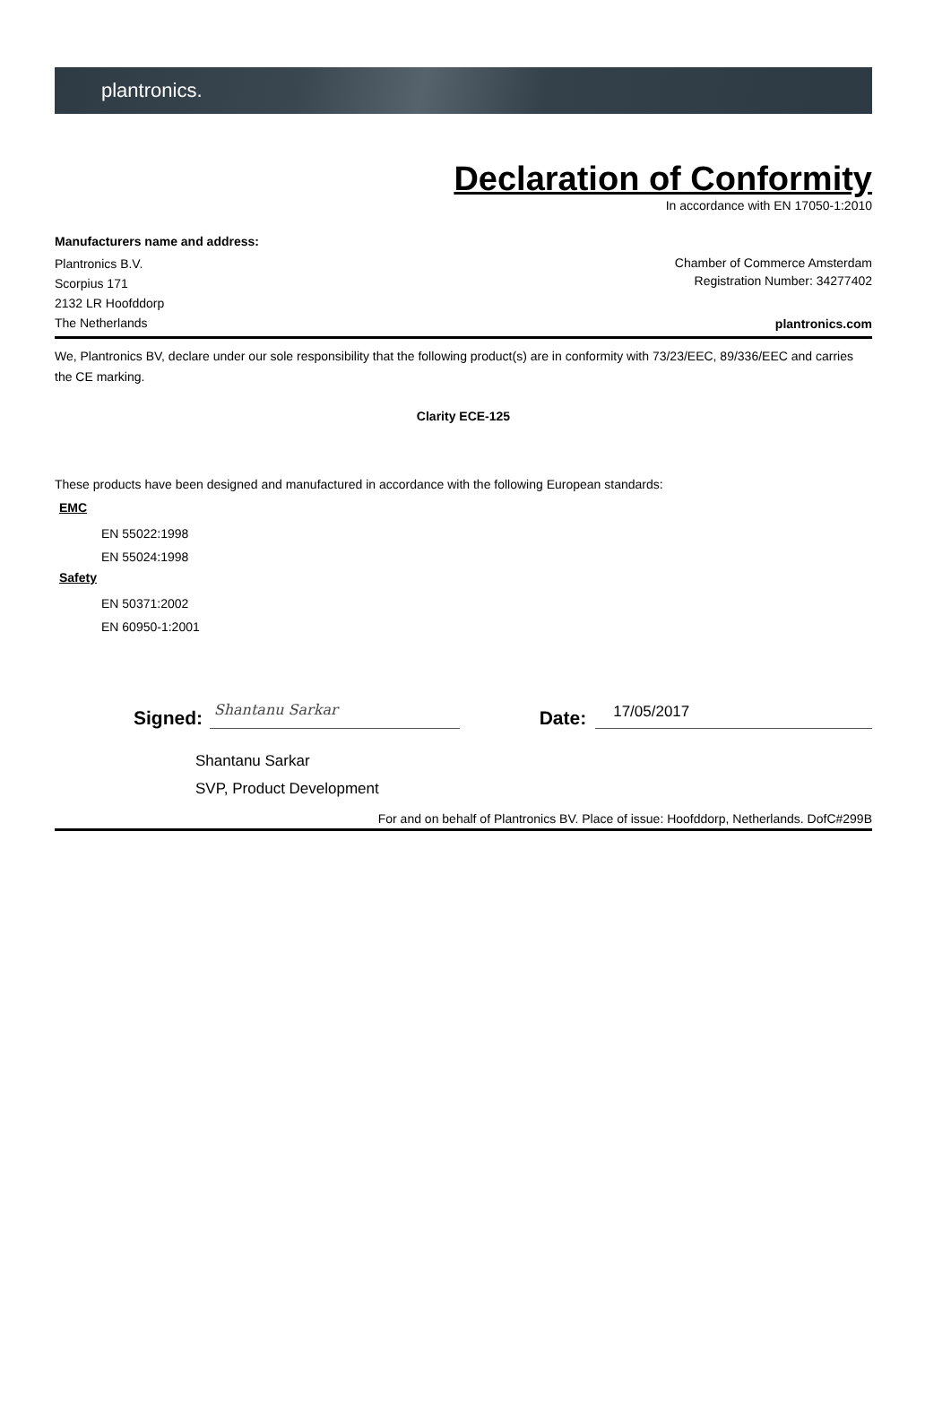plantronics.
Declaration of Conformity
In accordance with EN 17050-1:2010
Manufacturers name and address:
Plantronics B.V.
Scorpius 171
2132 LR Hoofddorp
The Netherlands
Chamber of Commerce Amsterdam
Registration Number: 34277402
plantronics.com
We, Plantronics BV, declare under our sole responsibility that the following product(s) are in conformity with 73/23/EEC, 89/336/EEC and carries the CE marking.
Clarity ECE-125
These products have been designed and manufactured in accordance with the following European standards:
EMC
EN 55022:1998
EN 55024:1998
Safety
EN 50371:2002
EN 60950-1:2001
Signed:
Shantanu Sarkar
Date:
17/05/2017
Shantanu Sarkar
SVP, Product Development
For and on behalf of Plantronics BV. Place of issue: Hoofddorp, Netherlands. DofC#299B